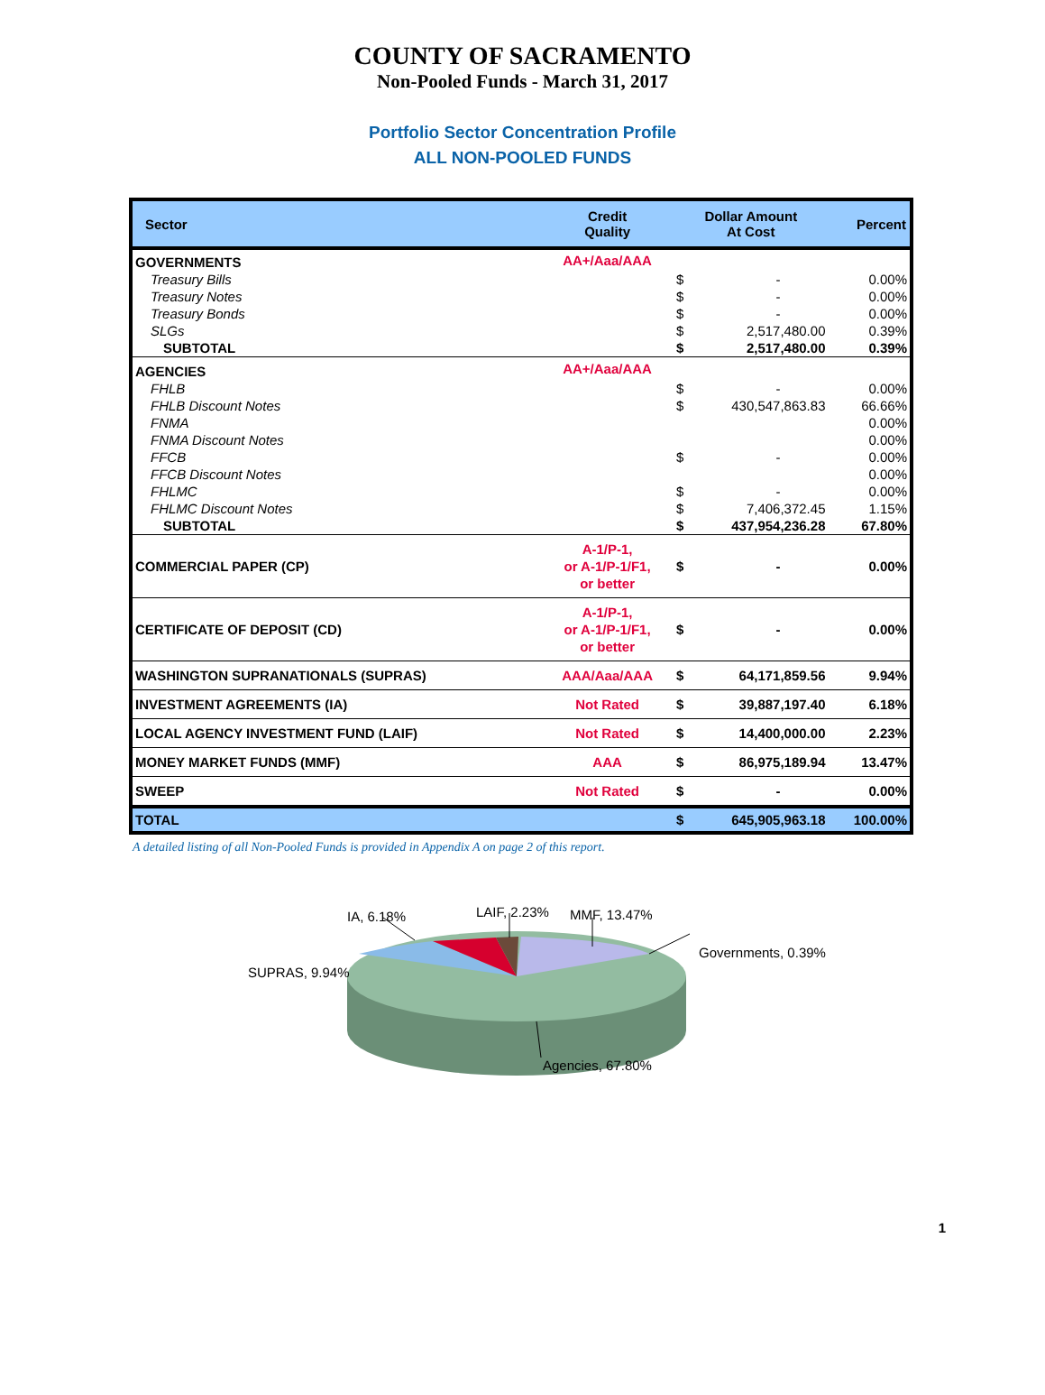COUNTY OF SACRAMENTO
Non-Pooled Funds - March 31, 2017
Portfolio Sector Concentration Profile
ALL NON-POOLED FUNDS
| Sector | Credit Quality | Dollar Amount At Cost | | Percent |
| --- | --- | --- | --- | --- |
| GOVERNMENTS | AA+/Aaa/AAA | | | |
| Treasury Bills | | $ | - | 0.00% |
| Treasury Notes | | $ | - | 0.00% |
| Treasury Bonds | | $ | - | 0.00% |
| SLGs | | $ | 2,517,480.00 | 0.39% |
| SUBTOTAL | | $ | 2,517,480.00 | 0.39% |
| AGENCIES | AA+/Aaa/AAA | | | |
| FHLB | | $ | - | 0.00% |
| FHLB Discount Notes | | $ | 430,547,863.83 | 66.66% |
| FNMA | | | | 0.00% |
| FNMA Discount Notes | | | | 0.00% |
| FFCB | | $ | - | 0.00% |
| FFCB Discount Notes | | | | 0.00% |
| FHLMC | | $ | - | 0.00% |
| FHLMC Discount Notes | | $ | 7,406,372.45 | 1.15% |
| SUBTOTAL | | $ | 437,954,236.28 | 67.80% |
| COMMERCIAL PAPER (CP) | A-1/P-1, or A-1/P-1/F1, or better | $ | - | 0.00% |
| CERTIFICATE OF DEPOSIT (CD) | A-1/P-1, or A-1/P-1/F1, or better | $ | - | 0.00% |
| WASHINGTON SUPRANATIONALS (SUPRAS) | AAA/Aaa/AAA | $ | 64,171,859.56 | 9.94% |
| INVESTMENT AGREEMENTS (IA) | Not Rated | $ | 39,887,197.40 | 6.18% |
| LOCAL AGENCY INVESTMENT FUND (LAIF) | Not Rated | $ | 14,400,000.00 | 2.23% |
| MONEY MARKET FUNDS (MMF) | AAA | $ | 86,975,189.94 | 13.47% |
| SWEEP | Not Rated | $ | - | 0.00% |
| TOTAL | | $ | 645,905,963.18 | 100.00% |
A detailed listing of all Non-Pooled Funds is provided in Appendix A on page 2 of this report.
IA, 6.18% LAIF, 2.23% MMF, 13.47%
Governments, 0.39%
SUPRAS, 9.94%
Agencies, 67.80%
1